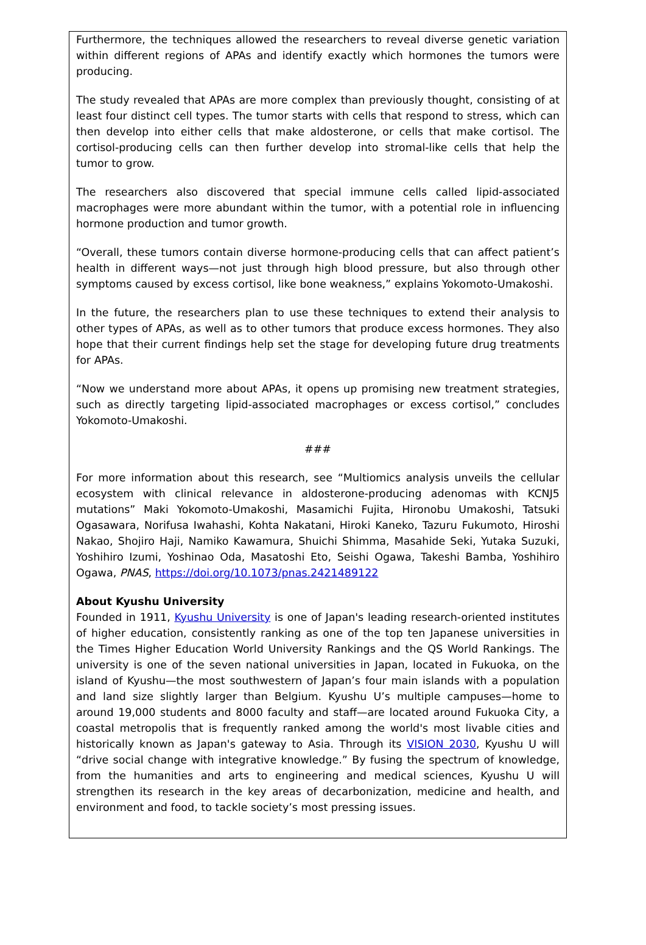Furthermore, the techniques allowed the researchers to reveal diverse genetic variation within different regions of APAs and identify exactly which hormones the tumors were producing.
The study revealed that APAs are more complex than previously thought, consisting of at least four distinct cell types. The tumor starts with cells that respond to stress, which can then develop into either cells that make aldosterone, or cells that make cortisol. The cortisol-producing cells can then further develop into stromal-like cells that help the tumor to grow.
The researchers also discovered that special immune cells called lipid-associated macrophages were more abundant within the tumor, with a potential role in influencing hormone production and tumor growth.
“Overall, these tumors contain diverse hormone-producing cells that can affect patient’s health in different ways—not just through high blood pressure, but also through other symptoms caused by excess cortisol, like bone weakness,” explains Yokomoto-Umakoshi.
In the future, the researchers plan to use these techniques to extend their analysis to other types of APAs, as well as to other tumors that produce excess hormones. They also hope that their current findings help set the stage for developing future drug treatments for APAs.
“Now we understand more about APAs, it opens up promising new treatment strategies, such as directly targeting lipid-associated macrophages or excess cortisol,” concludes Yokomoto-Umakoshi.
###
For more information about this research, see “Multiomics analysis unveils the cellular ecosystem with clinical relevance in aldosterone-producing adenomas with KCNJ5 mutations” Maki Yokomoto-Umakoshi, Masamichi Fujita, Hironobu Umakoshi, Tatsuki Ogasawara, Norifusa Iwahashi, Kohta Nakatani, Hiroki Kaneko, Tazuru Fukumoto, Hiroshi Nakao, Shojiro Haji, Namiko Kawamura, Shuichi Shimma, Masahide Seki, Yutaka Suzuki, Yoshihiro Izumi, Yoshinao Oda, Masatoshi Eto, Seishi Ogawa, Takeshi Bamba, Yoshihiro Ogawa, PNAS, https://doi.org/10.1073/pnas.2421489122
About Kyushu University
Founded in 1911, Kyushu University is one of Japan's leading research-oriented institutes of higher education, consistently ranking as one of the top ten Japanese universities in the Times Higher Education World University Rankings and the QS World Rankings. The university is one of the seven national universities in Japan, located in Fukuoka, on the island of Kyushu—the most southwestern of Japan’s four main islands with a population and land size slightly larger than Belgium. Kyushu U’s multiple campuses—home to around 19,000 students and 8000 faculty and staff—are located around Fukuoka City, a coastal metropolis that is frequently ranked among the world's most livable cities and historically known as Japan's gateway to Asia. Through its VISION 2030, Kyushu U will “drive social change with integrative knowledge.” By fusing the spectrum of knowledge, from the humanities and arts to engineering and medical sciences, Kyushu U will strengthen its research in the key areas of decarbonization, medicine and health, and environment and food, to tackle society’s most pressing issues.